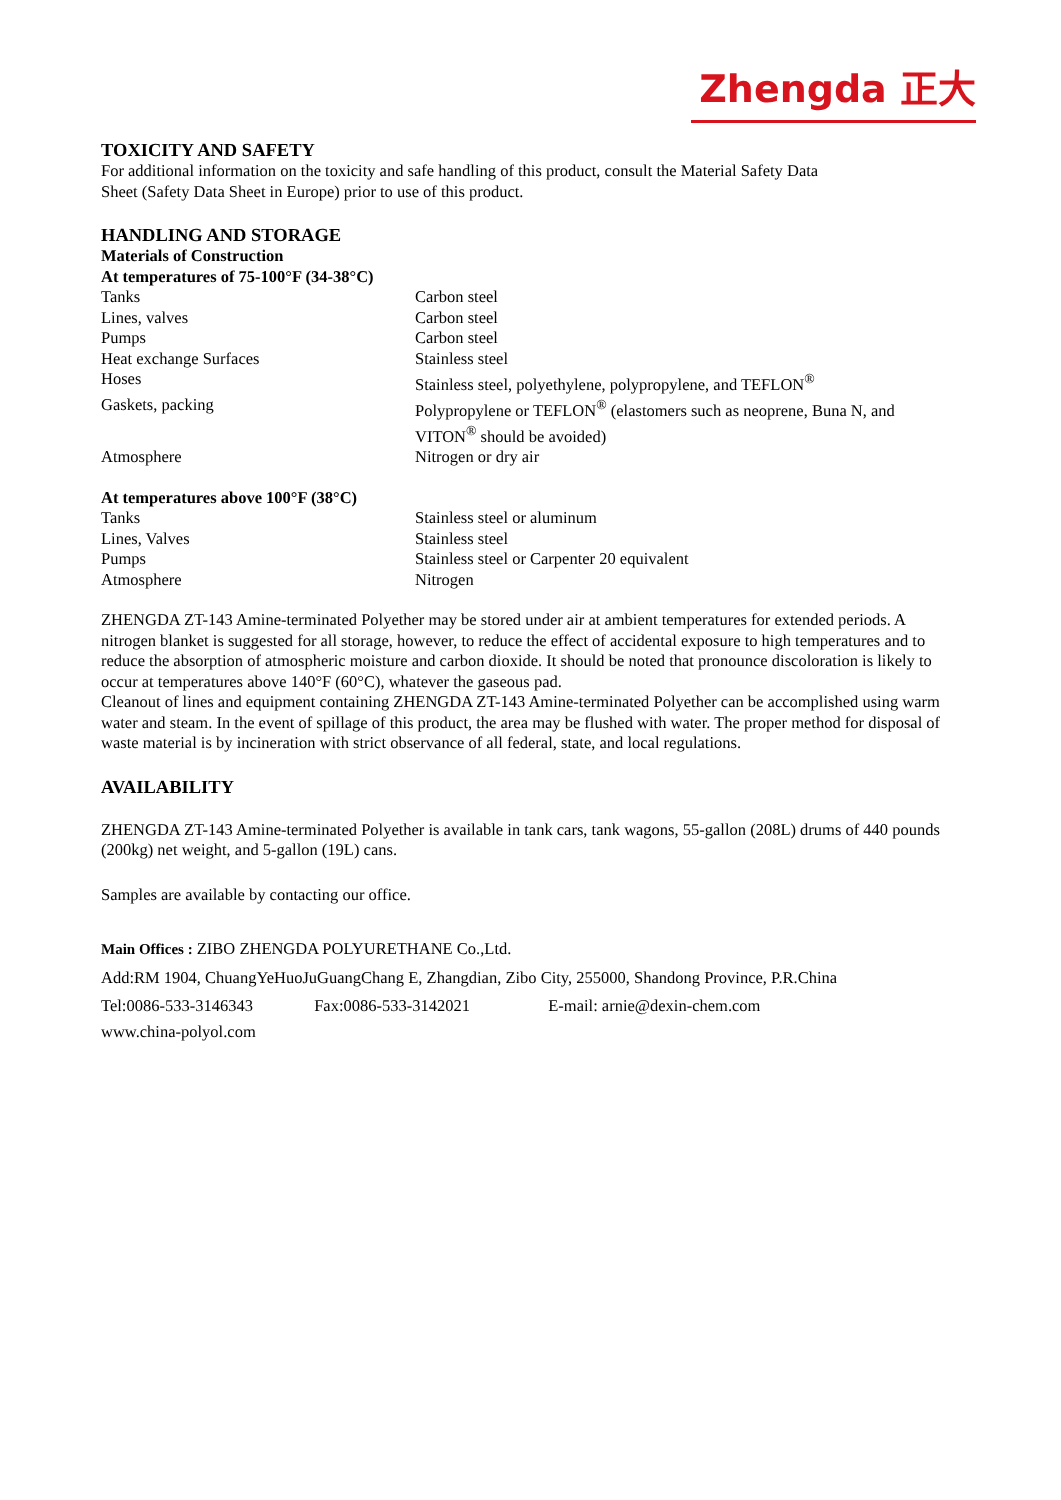Zhengda 正大
TOXICITY AND SAFETY
For additional information on the toxicity and safe handling of this product, consult the Material Safety Data
Sheet (Safety Data Sheet in Europe) prior to use of this product.
HANDLING AND STORAGE
Materials of Construction
At temperatures of 75-100°F (34-38°C)
| Tanks | Carbon steel |
| Lines, valves | Carbon steel |
| Pumps | Carbon steel |
| Heat exchange Surfaces | Stainless steel |
| Hoses | Stainless steel, polyethylene, polypropylene, and TEFLON<sup>®</sup> |
| Gaskets, packing | Polypropylene or TEFLON<sup>®</sup> (elastomers such as neoprene, Buna N, and VITON<sup>®</sup> should be avoided) |
| Atmosphere | Nitrogen or dry air |
At temperatures above 100°F (38°C)
| Tanks | Stainless steel or aluminum |
| Lines, Valves | Stainless steel |
| Pumps | Stainless steel or Carpenter 20 equivalent |
| Atmosphere | Nitrogen |
ZHENGDA ZT-143 Amine-terminated Polyether may be stored under air at ambient temperatures for extended periods. A nitrogen blanket is suggested for all storage, however, to reduce the effect of accidental exposure to high temperatures and to reduce the absorption of atmospheric moisture and carbon dioxide. It should be noted that pronounce discoloration is likely to occur at temperatures above 140°F (60°C), whatever the gaseous pad.
Cleanout of lines and equipment containing ZHENGDA ZT-143 Amine-terminated Polyether can be accomplished using warm water and steam. In the event of spillage of this product, the area may be flushed with water. The proper method for disposal of waste material is by incineration with strict observance of all federal, state, and local regulations.
AVAILABILITY
ZHENGDA ZT-143 Amine-terminated Polyether is available in tank cars, tank wagons, 55-gallon (208L) drums of 440 pounds (200kg) net weight, and 5-gallon (19L) cans.
Samples are available by contacting our office.
Main Offices : ZIBO ZHENGDA POLYURETHANE Co.,Ltd.
Add:RM 1904, ChuangYeHuoJuGuangChang E, Zhangdian, Zibo City, 255000, Shandong Province, P.R.China
Tel:0086-533-3146343 Fax:0086-533-3142021 E-mail: arnie@dexin-chem.com
www.china-polyol.com